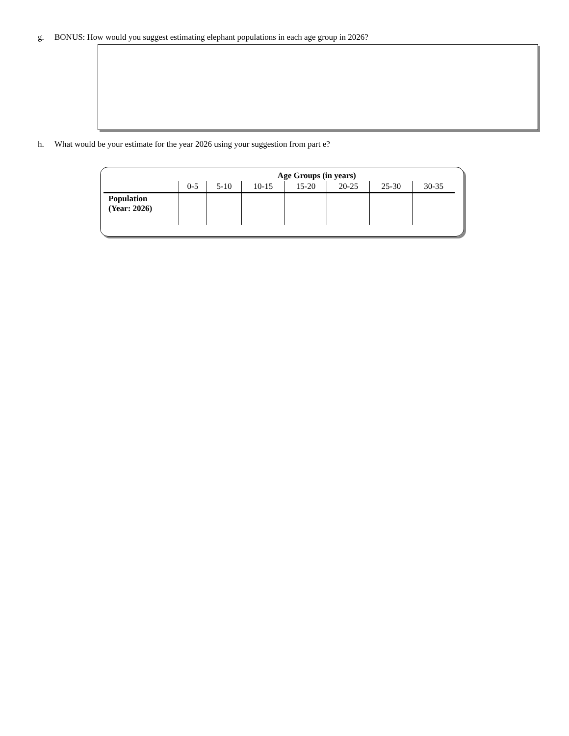g. BONUS: How would you suggest estimating elephant populations in each age group in 2026?
h. What would be your estimate for the year 2026 using your suggestion from part e?
| | Age Groups (in years) | | | | | | |
| --- | --- | --- | --- | --- | --- | --- | --- |
| | 0-5 | 5-10 | 10-15 | 15-20 | 20-25 | 25-30 | 30-35 |
| Population (Year: 2026) | | | | | | | |